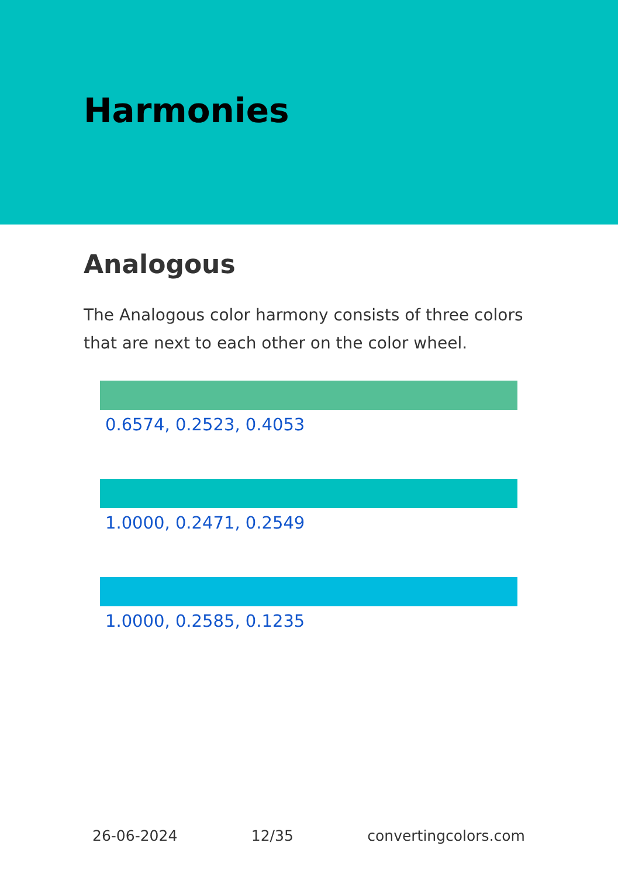Harmonies
Analogous
The Analogous color harmony consists of three colors that are next to each other on the color wheel.
0.6574, 0.2523, 0.4053
1.0000, 0.2471, 0.2549
1.0000, 0.2585, 0.1235
26-06-2024 12/35 convertingcolors.com